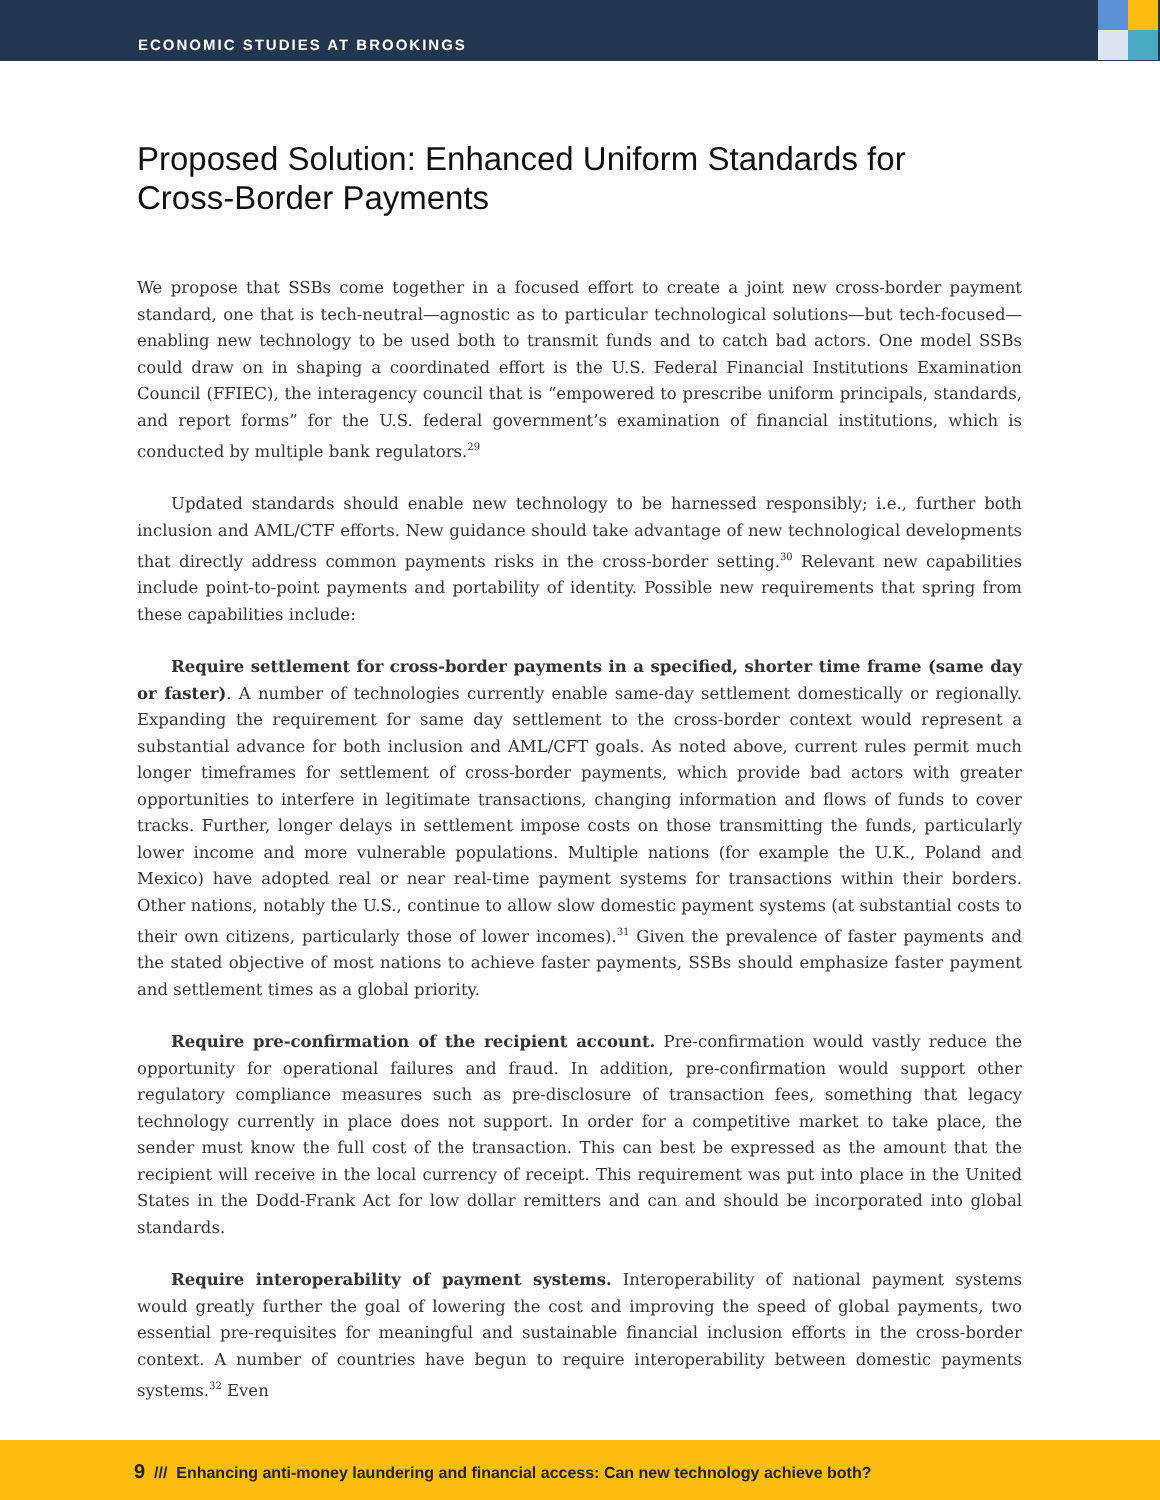ECONOMIC STUDIES AT BROOKINGS
Proposed Solution: Enhanced Uniform Standards for Cross-Border Payments
We propose that SSBs come together in a focused effort to create a joint new cross-border payment standard, one that is tech-neutral—agnostic as to particular technological solutions—but tech-focused—enabling new technology to be used both to transmit funds and to catch bad actors. One model SSBs could draw on in shaping a coordinated effort is the U.S. Federal Financial Institutions Examination Council (FFIEC), the interagency council that is “empowered to prescribe uniform principals, standards, and report forms” for the U.S. federal government’s examination of financial institutions, which is conducted by multiple bank regulators.<sup>29</sup>
Updated standards should enable new technology to be harnessed responsibly; i.e., further both inclusion and AML/CTF efforts. New guidance should take advantage of new technological developments that directly address common payments risks in the cross-border setting.<sup>30</sup> Relevant new capabilities include point-to-point payments and portability of identity. Possible new requirements that spring from these capabilities include:
Require settlement for cross-border payments in a specified, shorter time frame (same day or faster). A number of technologies currently enable same-day settlement domestically or regionally. Expanding the requirement for same day settlement to the cross-border context would represent a substantial advance for both inclusion and AML/CFT goals. As noted above, current rules permit much longer timeframes for settlement of cross-border payments, which provide bad actors with greater opportunities to interfere in legitimate transactions, changing information and flows of funds to cover tracks. Further, longer delays in settlement impose costs on those transmitting the funds, particularly lower income and more vulnerable populations. Multiple nations (for example the U.K., Poland and Mexico) have adopted real or near real-time payment systems for transactions within their borders. Other nations, notably the U.S., continue to allow slow domestic payment systems (at substantial costs to their own citizens, particularly those of lower incomes).<sup>31</sup> Given the prevalence of faster payments and the stated objective of most nations to achieve faster payments, SSBs should emphasize faster payment and settlement times as a global priority.
Require pre-confirmation of the recipient account. Pre-confirmation would vastly reduce the opportunity for operational failures and fraud. In addition, pre-confirmation would support other regulatory compliance measures such as pre-disclosure of transaction fees, something that legacy technology currently in place does not support. In order for a competitive market to take place, the sender must know the full cost of the transaction. This can best be expressed as the amount that the recipient will receive in the local currency of receipt. This requirement was put into place in the United States in the Dodd-Frank Act for low dollar remitters and can and should be incorporated into global standards.
Require interoperability of payment systems. Interoperability of national payment systems would greatly further the goal of lowering the cost and improving the speed of global payments, two essential pre-requisites for meaningful and sustainable financial inclusion efforts in the cross-border context. A number of countries have begun to require interoperability between domestic payments systems.<sup>32</sup> Even
9 /// Enhancing anti-money laundering and financial access: Can new technology achieve both?